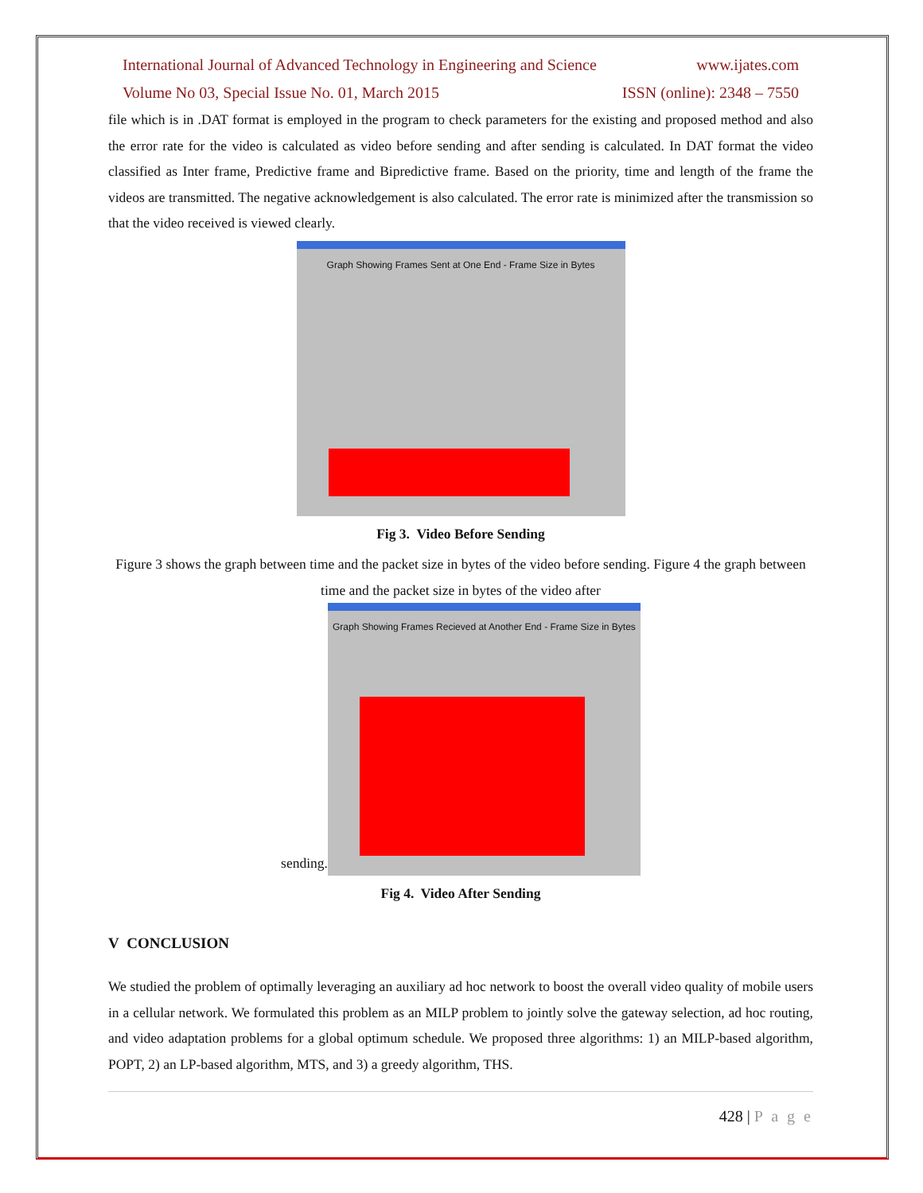International Journal of Advanced Technology in Engineering and Science www.ijates.com
Volume No 03, Special Issue No. 01, March 2015 ISSN (online): 2348 – 7550
file which is in .DAT format is employed in the program to check parameters for the existing and proposed method and also the error rate for the video is calculated as video before sending and after sending is calculated. In DAT format the video classified as Inter frame, Predictive frame and Bipredictive frame. Based on the priority, time and length of the frame the videos are transmitted. The negative acknowledgement is also calculated. The error rate is minimized after the transmission so that the video received is viewed clearly.
Graph Showing Frames Sent at One End - Frame Size in Bytes
Fig 3. Video Before Sending
Figure 3 shows the graph between time and the packet size in bytes of the video before sending. Figure 4 the graph between time and the packet size in bytes of the video after
sending.
Graph Showing Frames Recieved at Another End - Frame Size in Bytes
Fig 4. Video After Sending
V CONCLUSION
We studied the problem of optimally leveraging an auxiliary ad hoc network to boost the overall video quality of mobile users in a cellular network. We formulated this problem as an MILP problem to jointly solve the gateway selection, ad hoc routing, and video adaptation problems for a global optimum schedule. We proposed three algorithms: 1) an MILP-based algorithm, POPT, 2) an LP-based algorithm, MTS, and 3) a greedy algorithm, THS.
428 | P a g e